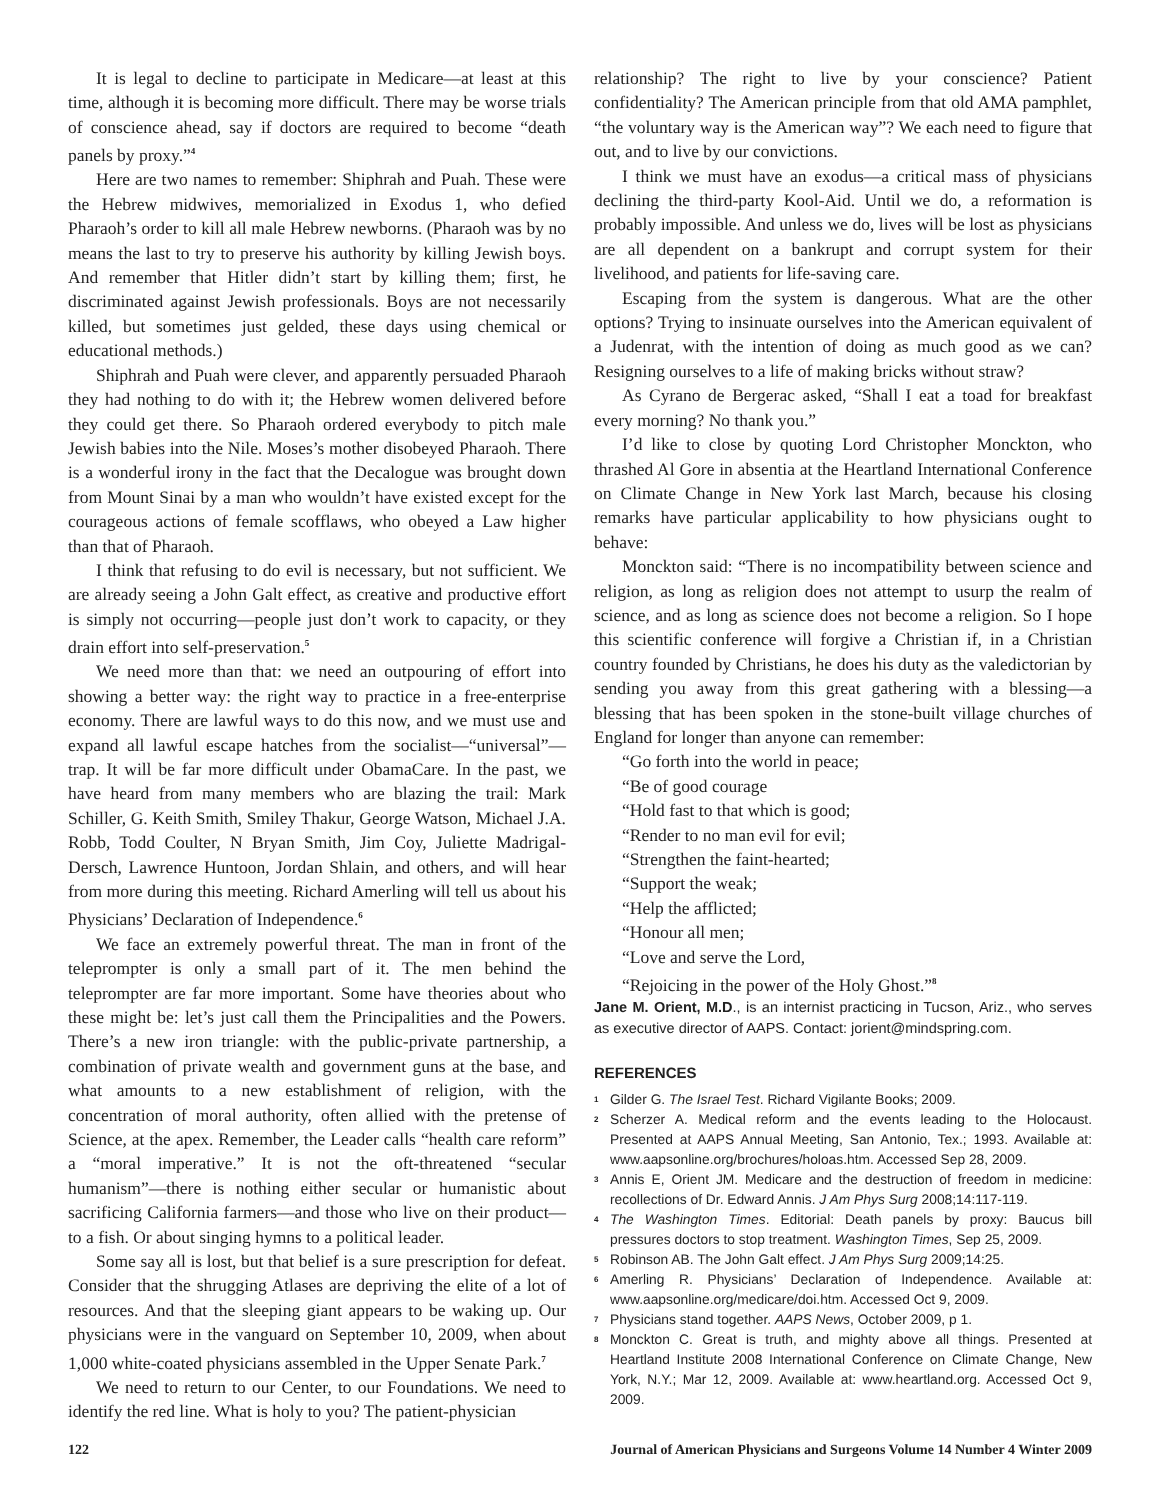It is legal to decline to participate in Medicare—at least at this time, although it is becoming more difficult. There may be worse trials of conscience ahead, say if doctors are required to become “death panels by proxy.”<sup>4</sup>
Here are two names to remember: Shiphrah and Puah. These were the Hebrew midwives, memorialized in Exodus 1, who defied Pharaoh’s order to kill all male Hebrew newborns. (Pharaoh was by no means the last to try to preserve his authority by killing Jewish boys. And remember that Hitler didn’t start by killing them; first, he discriminated against Jewish professionals. Boys are not necessarily killed, but sometimes just gelded, these days using chemical or educational methods.)
Shiphrah and Puah were clever, and apparently persuaded Pharaoh they had nothing to do with it; the Hebrew women delivered before they could get there. So Pharaoh ordered everybody to pitch male Jewish babies into the Nile. Moses’s mother disobeyed Pharaoh. There is a wonderful irony in the fact that the Decalogue was brought down from Mount Sinai by a man who wouldn’t have existed except for the courageous actions of female scofflaws, who obeyed a Law higher than that of Pharaoh.
I think that refusing to do evil is necessary, but not sufficient. We are already seeing a John Galt effect, as creative and productive effort is simply not occurring—people just don’t work to capacity, or they drain effort into self-preservation.<sup>5</sup>
We need more than that: we need an outpouring of effort into showing a better way: the right way to practice in a free-enterprise economy. There are lawful ways to do this now, and we must use and expand all lawful escape hatches from the socialist—“universal”—trap. It will be far more difficult under ObamaCare. In the past, we have heard from many members who are blazing the trail: Mark Schiller, G. Keith Smith, Smiley Thakur, George Watson, Michael J.A. Robb, Todd Coulter, N Bryan Smith, Jim Coy, Juliette Madrigal-Dersch, Lawrence Huntoon, Jordan Shlain, and others, and will hear from more during this meeting. Richard Amerling will tell us about his Physicians’ Declaration of Independence.<sup>6</sup>
We face an extremely powerful threat. The man in front of the teleprompter is only a small part of it. The men behind the teleprompter are far more important. Some have theories about who these might be: let’s just call them the Principalities and the Powers. There’s a new iron triangle: with the public-private partnership, a combination of private wealth and government guns at the base, and what amounts to a new establishment of religion, with the concentration of moral authority, often allied with the pretense of Science, at the apex. Remember, the Leader calls “health care reform” a “moral imperative.” It is not the oft-threatened “secular humanism”—there is nothing either secular or humanistic about sacrificing California farmers—and those who live on their product—to a fish. Or about singing hymns to a political leader.
Some say all is lost, but that belief is a sure prescription for defeat. Consider that the shrugging Atlases are depriving the elite of a lot of resources. And that the sleeping giant appears to be waking up. Our physicians were in the vanguard on September 10, 2009, when about 1,000 white-coated physicians assembled in the Upper Senate Park.<sup>7</sup>
We need to return to our Center, to our Foundations. We need to identify the red line. What is holy to you? The patient-physician
relationship? The right to live by your conscience? Patient confidentiality? The American principle from that old AMA pamphlet, “the voluntary way is the American way”? We each need to figure that out, and to live by our convictions.
I think we must have an exodus—a critical mass of physicians declining the third-party Kool-Aid. Until we do, a reformation is probably impossible. And unless we do, lives will be lost as physicians are all dependent on a bankrupt and corrupt system for their livelihood, and patients for life-saving care.
Escaping from the system is dangerous. What are the other options? Trying to insinuate ourselves into the American equivalent of a Judenrat, with the intention of doing as much good as we can? Resigning ourselves to a life of making bricks without straw?
As Cyrano de Bergerac asked, “Shall I eat a toad for breakfast every morning? No thank you.”
I’d like to close by quoting Lord Christopher Monckton, who thrashed Al Gore in absentia at the Heartland International Conference on Climate Change in New York last March, because his closing remarks have particular applicability to how physicians ought to behave:
Monckton said: “There is no incompatibility between science and religion, as long as religion does not attempt to usurp the realm of science, and as long as science does not become a religion. So I hope this scientific conference will forgive a Christian if, in a Christian country founded by Christians, he does his duty as the valedictorian by sending you away from this great gathering with a blessing—a blessing that has been spoken in the stone-built village churches of England for longer than anyone can remember:
“Go forth into the world in peace;
“Be of good courage
“Hold fast to that which is good;
“Render to no man evil for evil;
“Strengthen the faint-hearted;
“Support the weak;
“Help the afflicted;
“Honour all men;
“Love and serve the Lord,
“Rejoicing in the power of the Holy Ghost.”<sup>8</sup>
Jane M. Orient, M.D., is an internist practicing in Tucson, Ariz., who serves as executive director of AAPS. Contact: jorient@mindspring.com.
REFERENCES
1 Gilder G. The Israel Test. Richard Vigilante Books; 2009.
2 Scherzer A. Medical reform and the events leading to the Holocaust. Presented at AAPS Annual Meeting, San Antonio, Tex.; 1993. Available at: www.aapsonline.org/brochures/holoas.htm. Accessed Sep 28, 2009.
3 Annis E, Orient JM. Medicare and the destruction of freedom in medicine: recollections of Dr. Edward Annis. J Am Phys Surg 2008;14:117-119.
4 The Washington Times. Editorial: Death panels by proxy: Baucus bill pressures doctors to stop treatment. Washington Times, Sep 25, 2009.
5 Robinson AB. The John Galt effect. J Am Phys Surg 2009;14:25.
6 Amerling R. Physicians’ Declaration of Independence. Available at: www.aapsonline.org/medicare/doi.htm. Accessed Oct 9, 2009.
7 Physicians stand together. AAPS News, October 2009, p 1.
8 Monckton C. Great is truth, and mighty above all things. Presented at Heartland Institute 2008 International Conference on Climate Change, New York, N.Y.; Mar 12, 2009. Available at: www.heartland.org. Accessed Oct 9, 2009.
122 Journal of American Physicians and Surgeons Volume 14 Number 4 Winter 2009